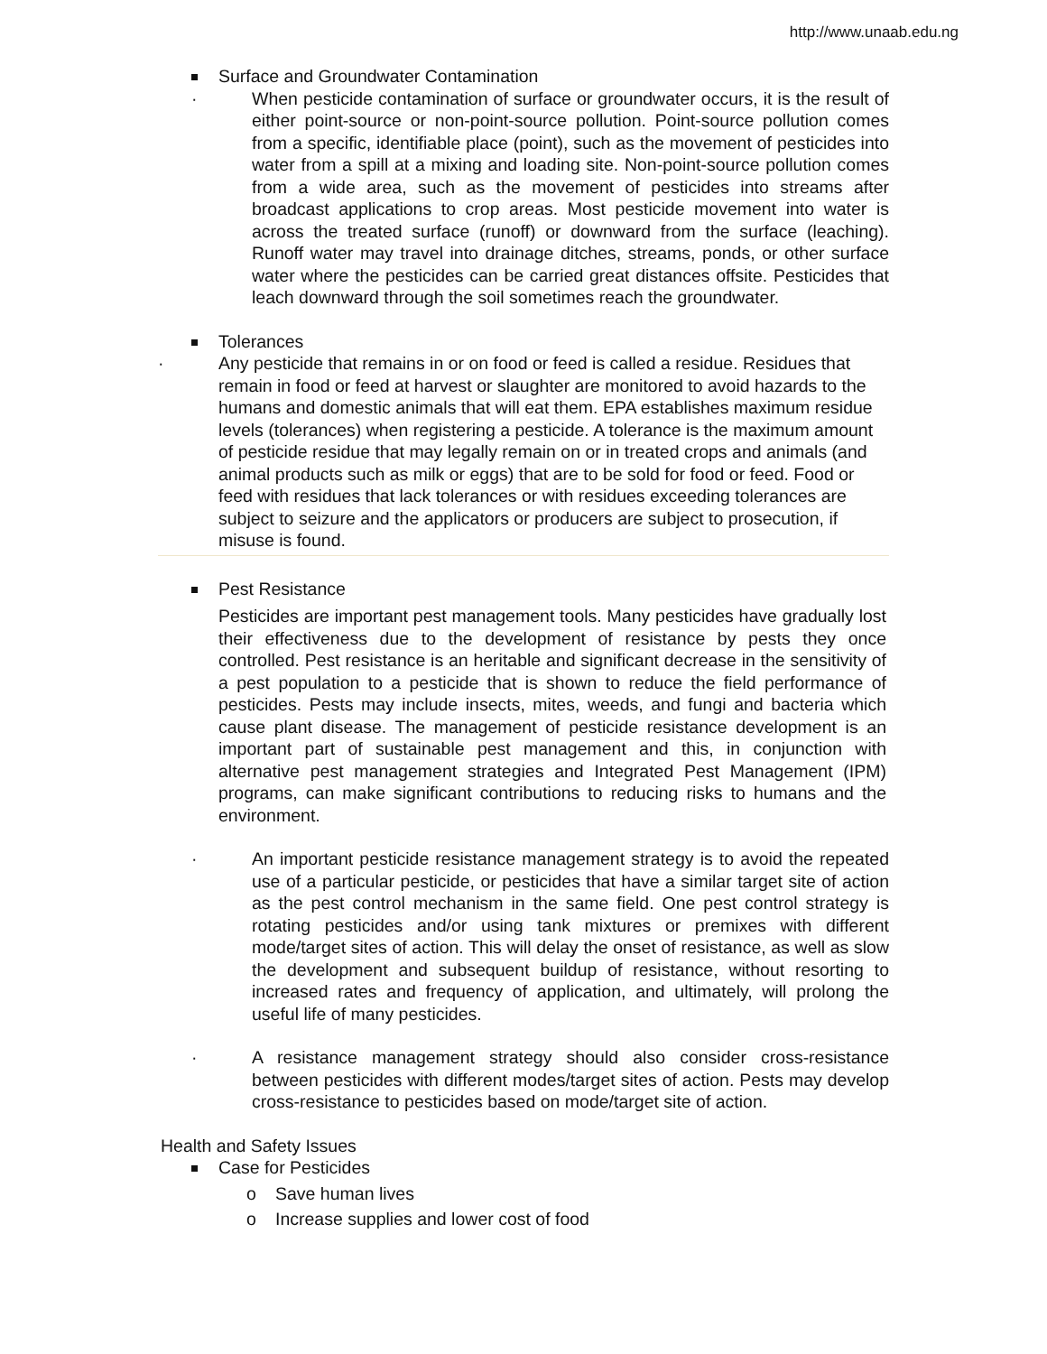http://www.unaab.edu.ng
Surface and Groundwater Contamination
· When pesticide contamination of surface or groundwater occurs, it is the result of either point-source or non-point-source pollution. Point-source pollution comes from a specific, identifiable place (point), such as the movement of pesticides into water from a spill at a mixing and loading site. Non-point-source pollution comes from a wide area, such as the movement of pesticides into streams after broadcast applications to crop areas. Most pesticide movement into water is across the treated surface (runoff) or downward from the surface (leaching). Runoff water may travel into drainage ditches, streams, ponds, or other surface water where the pesticides can be carried great distances offsite. Pesticides that leach downward through the soil sometimes reach the groundwater.
Tolerances
· Any pesticide that remains in or on food or feed is called a residue. Residues that remain in food or feed at harvest or slaughter are monitored to avoid hazards to the humans and domestic animals that will eat them. EPA establishes maximum residue levels (tolerances) when registering a pesticide. A tolerance is the maximum amount of pesticide residue that may legally remain on or in treated crops and animals (and animal products such as milk or eggs) that are to be sold for food or feed. Food or feed with residues that lack tolerances or with residues exceeding tolerances are subject to seizure and the applicators or producers are subject to prosecution, if misuse is found.
Pest Resistance
Pesticides are important pest management tools. Many pesticides have gradually lost their effectiveness due to the development of resistance by pests they once controlled. Pest resistance is an heritable and significant decrease in the sensitivity of a pest population to a pesticide that is shown to reduce the field performance of pesticides. Pests may include insects, mites, weeds, and fungi and bacteria which cause plant disease. The management of pesticide resistance development is an important part of sustainable pest management and this, in conjunction with alternative pest management strategies and Integrated Pest Management (IPM) programs, can make significant contributions to reducing risks to humans and the environment.
· An important pesticide resistance management strategy is to avoid the repeated use of a particular pesticide, or pesticides that have a similar target site of action as the pest control mechanism in the same field. One pest control strategy is rotating pesticides and/or using tank mixtures or premixes with different mode/target sites of action. This will delay the onset of resistance, as well as slow the development and subsequent buildup of resistance, without resorting to increased rates and frequency of application, and ultimately, will prolong the useful life of many pesticides.
· A resistance management strategy should also consider cross-resistance between pesticides with different modes/target sites of action. Pests may develop cross-resistance to pesticides based on mode/target site of action.
Health and Safety Issues
Case for Pesticides
o Save human lives
o Increase supplies and lower cost of food